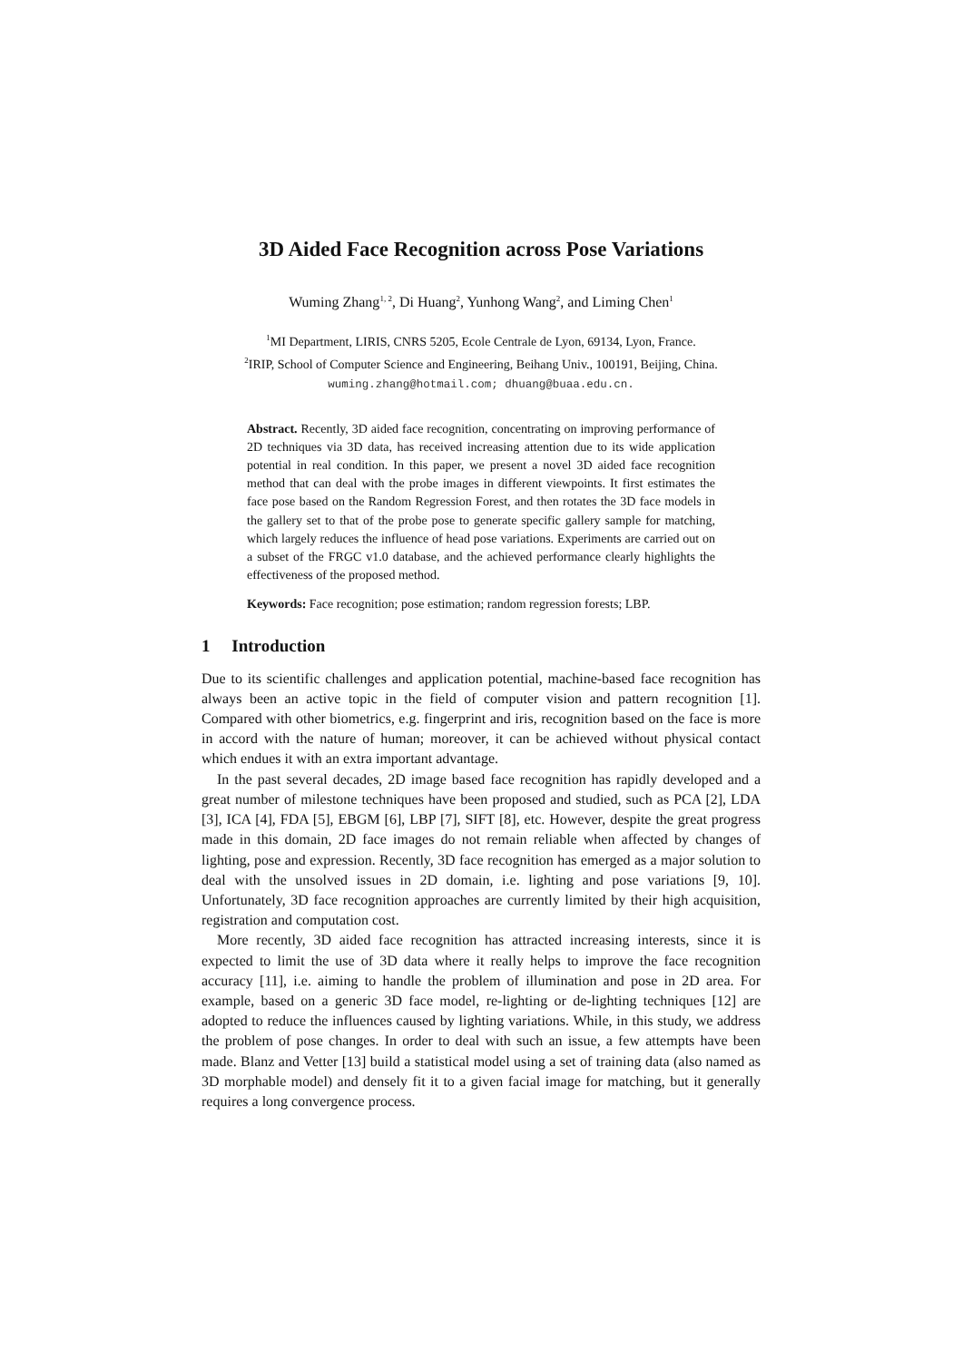3D Aided Face Recognition across Pose Variations
Wuming Zhang<sup>1, 2</sup>, Di Huang<sup>2</sup>, Yunhong Wang<sup>2</sup>, and Liming Chen<sup>1</sup>
<sup>1</sup> MI Department, LIRIS, CNRS 5205, Ecole Centrale de Lyon, 69134, Lyon, France.
<sup>2</sup> IRIP, School of Computer Science and Engineering, Beihang Univ., 100191, Beijing, China.
wuming.zhang@hotmail.com; dhuang@buaa.edu.cn.
Abstract. Recently, 3D aided face recognition, concentrating on improving performance of 2D techniques via 3D data, has received increasing attention due to its wide application potential in real condition. In this paper, we present a novel 3D aided face recognition method that can deal with the probe images in different viewpoints. It first estimates the face pose based on the Random Regression Forest, and then rotates the 3D face models in the gallery set to that of the probe pose to generate specific gallery sample for matching, which largely reduces the influence of head pose variations. Experiments are carried out on a subset of the FRGC v1.0 database, and the achieved performance clearly highlights the effectiveness of the proposed method.
Keywords: Face recognition; pose estimation; random regression forests; LBP.
1 Introduction
Due to its scientific challenges and application potential, machine-based face recognition has always been an active topic in the field of computer vision and pattern recognition [1]. Compared with other biometrics, e.g. fingerprint and iris, recognition based on the face is more in accord with the nature of human; moreover, it can be achieved without physical contact which endues it with an extra important advantage.
In the past several decades, 2D image based face recognition has rapidly developed and a great number of milestone techniques have been proposed and studied, such as PCA [2], LDA [3], ICA [4], FDA [5], EBGM [6], LBP [7], SIFT [8], etc. However, despite the great progress made in this domain, 2D face images do not remain reliable when affected by changes of lighting, pose and expression. Recently, 3D face recognition has emerged as a major solution to deal with the unsolved issues in 2D domain, i.e. lighting and pose variations [9, 10]. Unfortunately, 3D face recognition approaches are currently limited by their high acquisition, registration and computation cost.
More recently, 3D aided face recognition has attracted increasing interests, since it is expected to limit the use of 3D data where it really helps to improve the face recognition accuracy [11], i.e. aiming to handle the problem of illumination and pose in 2D area. For example, based on a generic 3D face model, re-lighting or de-lighting techniques [12] are adopted to reduce the influences caused by lighting variations. While, in this study, we address the problem of pose changes. In order to deal with such an issue, a few attempts have been made. Blanz and Vetter [13] build a statistical model using a set of training data (also named as 3D morphable model) and densely fit it to a given facial image for matching, but it generally requires a long convergence process.